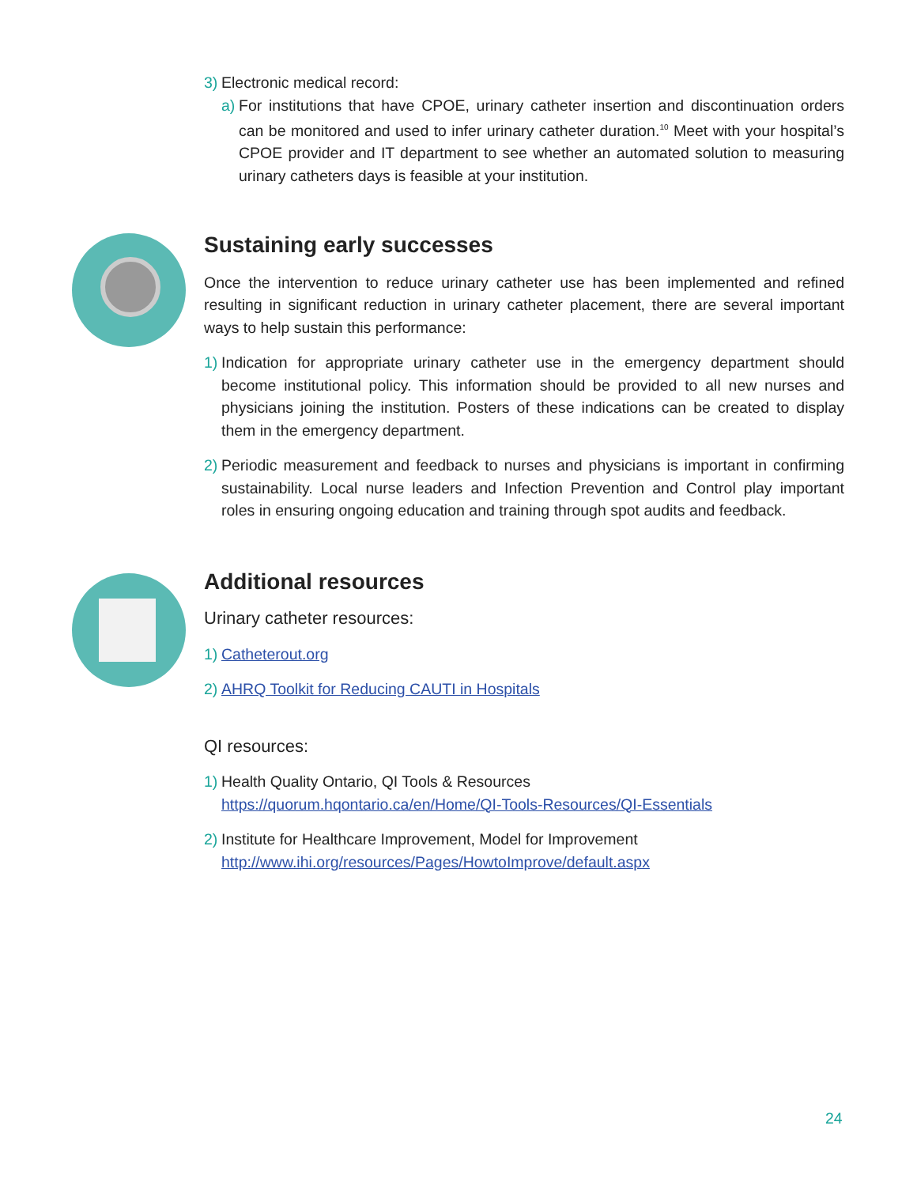3)
Electronic medical record:
a)
For institutions that have CPOE, urinary catheter insertion and discontinuation orders can be monitored and used to infer urinary catheter duration.<sup>10</sup> Meet with your hospital’s CPOE provider and IT department to see whether an automated solution to measuring urinary catheters days is feasible at your institution.
Sustaining early successes
Once the intervention to reduce urinary catheter use has been implemented and refined resulting in significant reduction in urinary catheter placement, there are several important ways to help sustain this performance:
1)
Indication for appropriate urinary catheter use in the emergency department should become institutional policy. This information should be provided to all new nurses and physicians joining the institution. Posters of these indications can be created to display them in the emergency department.
2)
Periodic measurement and feedback to nurses and physicians is important in confirming sustainability. Local nurse leaders and Infection Prevention and Control play important roles in ensuring ongoing education and training through spot audits and feedback.
Additional resources
Urinary catheter resources:
1)
Catheterout.org
2)
AHRQ Toolkit for Reducing CAUTI in Hospitals
QI resources:
1)
Health Quality Ontario, QI Tools & Resources
https://quorum.hqontario.ca/en/Home/QI-Tools-Resources/QI-Essentials
2)
Institute for Healthcare Improvement, Model for Improvement
http://www.ihi.org/resources/Pages/HowtoImprove/default.aspx
24